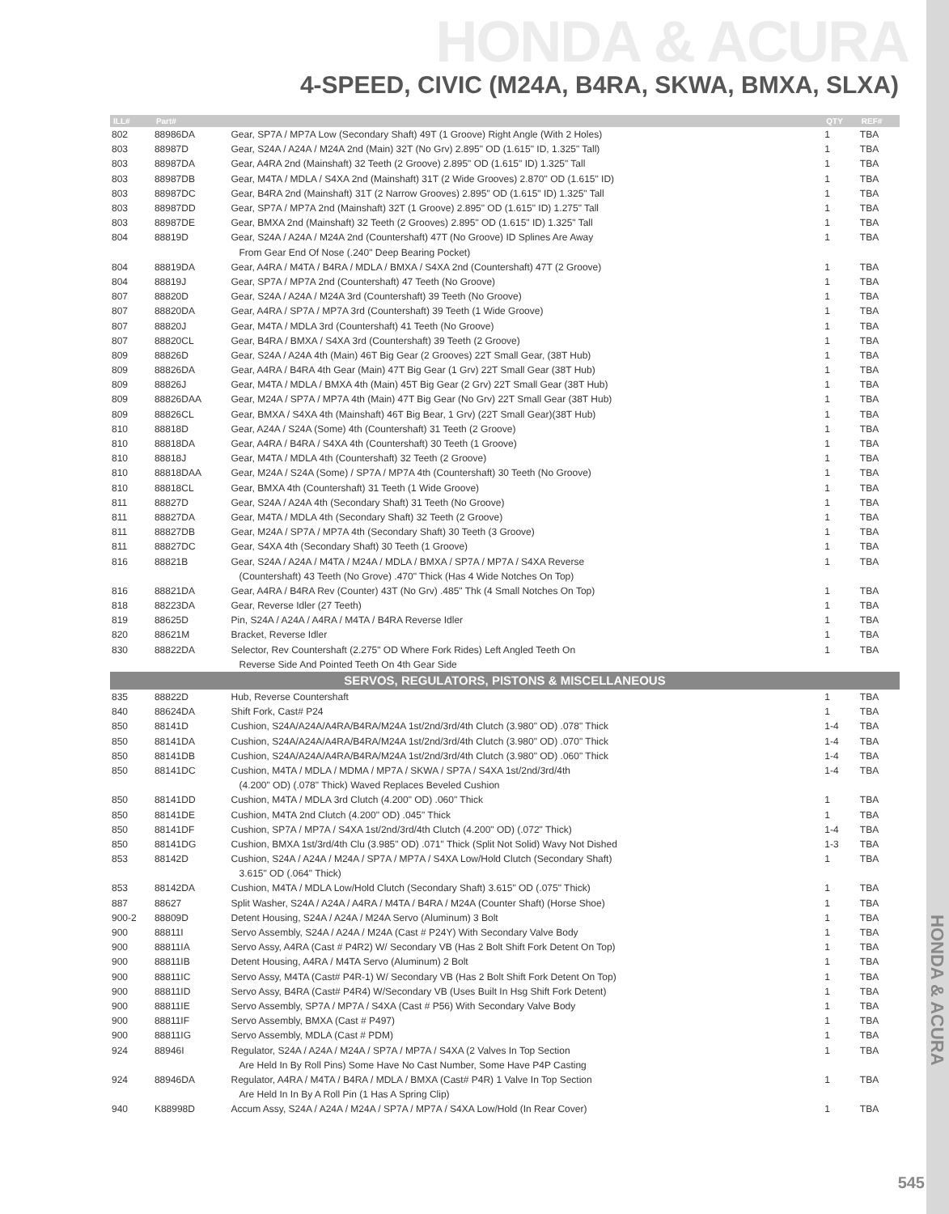HONDA & ACURA
4-SPEED, CIVIC (M24A, B4RA, SKWA, BMXA, SLXA)
HONDA & ACURA
| ILL# | Part# | | QTY | REF# |
| --- | --- | --- | --- | --- |
| 802 | 88986DA | Gear, SP7A / MP7A Low (Secondary Shaft) 49T (1 Groove) Right Angle (With 2 Holes) | 1 | TBA |
| 803 | 88987D | Gear, S24A / A24A / M24A 2nd (Main) 32T (No Grv) 2.895" OD (1.615" ID, 1.325" Tall) | 1 | TBA |
| 803 | 88987DA | Gear, A4RA 2nd (Mainshaft) 32 Teeth (2 Groove) 2.895" OD (1.615" ID) 1.325" Tall | 1 | TBA |
| 803 | 88987DB | Gear, M4TA / MDLA / S4XA 2nd (Mainshaft) 31T (2 Wide Grooves) 2.870" OD (1.615" ID) | 1 | TBA |
| 803 | 88987DC | Gear, B4RA 2nd (Mainshaft) 31T (2 Narrow Grooves) 2.895" OD (1.615" ID) 1.325" Tall | 1 | TBA |
| 803 | 88987DD | Gear, SP7A / MP7A 2nd (Mainshaft) 32T (1 Groove) 2.895" OD (1.615" ID) 1.275" Tall | 1 | TBA |
| 803 | 88987DE | Gear, BMXA 2nd (Mainshaft) 32 Teeth (2 Grooves) 2.895" OD (1.615" ID) 1.325" Tall | 1 | TBA |
| 804 | 88819D | Gear, S24A / A24A / M24A 2nd (Countershaft) 47T (No Groove) ID Splines Are Away | 1 | TBA |
| | | From Gear End Of Nose (.240" Deep Bearing Pocket) | | |
| 804 | 88819DA | Gear, A4RA / M4TA / B4RA / MDLA / BMXA / S4XA 2nd (Countershaft) 47T (2 Groove) | 1 | TBA |
| 804 | 88819J | Gear, SP7A / MP7A 2nd (Countershaft) 47 Teeth (No Groove) | 1 | TBA |
| 807 | 88820D | Gear, S24A / A24A / M24A 3rd (Countershaft) 39 Teeth (No Groove) | 1 | TBA |
| 807 | 88820DA | Gear, A4RA / SP7A / MP7A 3rd (Countershaft) 39 Teeth (1 Wide Groove) | 1 | TBA |
| 807 | 88820J | Gear, M4TA / MDLA 3rd (Countershaft) 41 Teeth (No Groove) | 1 | TBA |
| 807 | 88820CL | Gear, B4RA / BMXA / S4XA 3rd (Countershaft) 39 Teeth (2 Groove) | 1 | TBA |
| 809 | 88826D | Gear, S24A / A24A 4th (Main) 46T Big Gear (2 Grooves) 22T Small Gear, (38T Hub) | 1 | TBA |
| 809 | 88826DA | Gear, A4RA / B4RA 4th Gear (Main) 47T Big Gear (1 Grv) 22T Small Gear (38T Hub) | 1 | TBA |
| 809 | 88826J | Gear, M4TA / MDLA / BMXA 4th (Main) 45T Big Gear (2 Grv) 22T Small Gear (38T Hub) | 1 | TBA |
| 809 | 88826DAA | Gear, M24A / SP7A / MP7A 4th (Main) 47T Big Gear (No Grv) 22T Small Gear (38T Hub) | 1 | TBA |
| 809 | 88826CL | Gear, BMXA / S4XA 4th (Mainshaft) 46T Big Bear, 1 Grv) (22T Small Gear)(38T Hub) | 1 | TBA |
| 810 | 88818D | Gear, A24A / S24A (Some) 4th (Countershaft) 31 Teeth (2 Groove) | 1 | TBA |
| 810 | 88818DA | Gear, A4RA / B4RA / S4XA 4th (Countershaft) 30 Teeth (1 Groove) | 1 | TBA |
| 810 | 88818J | Gear, M4TA / MDLA 4th (Countershaft) 32 Teeth (2 Groove) | 1 | TBA |
| 810 | 88818DAA | Gear, M24A / S24A (Some) / SP7A / MP7A 4th (Countershaft) 30 Teeth (No Groove) | 1 | TBA |
| 810 | 88818CL | Gear, BMXA 4th (Countershaft) 31 Teeth (1 Wide Groove) | 1 | TBA |
| 811 | 88827D | Gear, S24A / A24A 4th (Secondary Shaft) 31 Teeth (No Groove) | 1 | TBA |
| 811 | 88827DA | Gear, M4TA / MDLA 4th (Secondary Shaft) 32 Teeth (2 Groove) | 1 | TBA |
| 811 | 88827DB | Gear, M24A / SP7A / MP7A 4th (Secondary Shaft) 30 Teeth (3 Groove) | 1 | TBA |
| 811 | 88827DC | Gear, S4XA 4th (Secondary Shaft) 30 Teeth (1 Groove) | 1 | TBA |
| 816 | 88821B | Gear, S24A / A24A / M4TA / M24A / MDLA / BMXA / SP7A / MP7A / S4XA Reverse | 1 | TBA |
| | | (Countershaft) 43 Teeth (No Grove) .470" Thick (Has 4 Wide Notches On Top) | | |
| 816 | 88821DA | Gear, A4RA / B4RA Rev (Counter) 43T (No Grv) .485" Thk (4 Small Notches On Top) | 1 | TBA |
| 818 | 88223DA | Gear, Reverse Idler (27 Teeth) | 1 | TBA |
| 819 | 88625D | Pin, S24A / A24A / A4RA / M4TA / B4RA Reverse Idler | 1 | TBA |
| 820 | 88621M | Bracket, Reverse Idler | 1 | TBA |
| 830 | 88822DA | Selector, Rev Countershaft (2.275" OD Where Fork Rides) Left Angled Teeth On | 1 | TBA |
| | | Reverse Side And Pointed Teeth On 4th Gear Side | | |
| SERVOS, REGULATORS, PISTONS & MISCELLANEOUS | | | | |
| 835 | 88822D | Hub, Reverse Countershaft | 1 | TBA |
| 840 | 88624DA | Shift Fork, Cast# P24 | 1 | TBA |
| 850 | 88141D | Cushion, S24A/A24A/A4RA/B4RA/M24A 1st/2nd/3rd/4th Clutch (3.980" OD) .078" Thick | 1-4 | TBA |
| 850 | 88141DA | Cushion, S24A/A24A/A4RA/B4RA/M24A 1st/2nd/3rd/4th Clutch (3.980" OD) .070" Thick | 1-4 | TBA |
| 850 | 88141DB | Cushion, S24A/A24A/A4RA/B4RA/M24A 1st/2nd/3rd/4th Clutch (3.980" OD) .060" Thick | 1-4 | TBA |
| 850 | 88141DC | Cushion, M4TA / MDLA / MDMA / MP7A / SKWA / SP7A / S4XA 1st/2nd/3rd/4th | 1-4 | TBA |
| | | (4.200" OD) (.078" Thick) Waved Replaces Beveled Cushion | | |
| 850 | 88141DD | Cushion, M4TA / MDLA 3rd Clutch (4.200" OD) .060" Thick | 1 | TBA |
| 850 | 88141DE | Cushion, M4TA 2nd Clutch (4.200" OD) .045" Thick | 1 | TBA |
| 850 | 88141DF | Cushion, SP7A / MP7A / S4XA 1st/2nd/3rd/4th Clutch (4.200" OD) (.072" Thick) | 1-4 | TBA |
| 850 | 88141DG | Cushion, BMXA 1st/3rd/4th Clu (3.985" OD) .071" Thick (Split Not Solid) Wavy Not Dished | 1-3 | TBA |
| 853 | 88142D | Cushion, S24A / A24A / M24A / SP7A / MP7A / S4XA Low/Hold Clutch (Secondary Shaft) | 1 | TBA |
| | | 3.615" OD (.064" Thick) | | |
| 853 | 88142DA | Cushion, M4TA / MDLA Low/Hold Clutch (Secondary Shaft) 3.615" OD (.075" Thick) | 1 | TBA |
| 887 | 88627 | Split Washer, S24A / A24A / A4RA / M4TA / B4RA / M24A (Counter Shaft) (Horse Shoe) | 1 | TBA |
| 900-2 | 88809D | Detent Housing, S24A / A24A / M24A Servo (Aluminum) 3 Bolt | 1 | TBA |
| 900 | 88811I | Servo Assembly, S24A / A24A / M24A (Cast # P24Y) With Secondary Valve Body | 1 | TBA |
| 900 | 88811IA | Servo Assy, A4RA (Cast # P4R2) W/ Secondary VB (Has 2 Bolt Shift Fork Detent On Top) | 1 | TBA |
| 900 | 88811IB | Detent Housing, A4RA / M4TA Servo (Aluminum) 2 Bolt | 1 | TBA |
| 900 | 88811IC | Servo Assy, M4TA (Cast# P4R-1) W/ Secondary VB (Has 2 Bolt Shift Fork Detent On Top) | 1 | TBA |
| 900 | 88811ID | Servo Assy, B4RA (Cast# P4R4) W/Secondary VB (Uses Built In Hsg Shift Fork Detent) | 1 | TBA |
| 900 | 88811IE | Servo Assembly, SP7A / MP7A / S4XA (Cast # P56) With Secondary Valve Body | 1 | TBA |
| 900 | 88811IF | Servo Assembly, BMXA (Cast # P497) | 1 | TBA |
| 900 | 88811IG | Servo Assembly, MDLA (Cast # PDM) | 1 | TBA |
| 924 | 88946I | Regulator, S24A / A24A / M24A / SP7A / MP7A / S4XA (2 Valves In Top Section | 1 | TBA |
| | | Are Held In By Roll Pins) Some Have No Cast Number, Some Have P4P Casting | | |
| 924 | 88946DA | Regulator, A4RA / M4TA / B4RA / MDLA / BMXA (Cast# P4R) 1 Valve In Top Section | 1 | TBA |
| | | Are Held In In By A Roll Pin (1 Has A Spring Clip) | | |
| 940 | K88998D | Accum Assy, S24A / A24A / M24A / SP7A / MP7A / S4XA Low/Hold (In Rear Cover) | 1 | TBA |
545